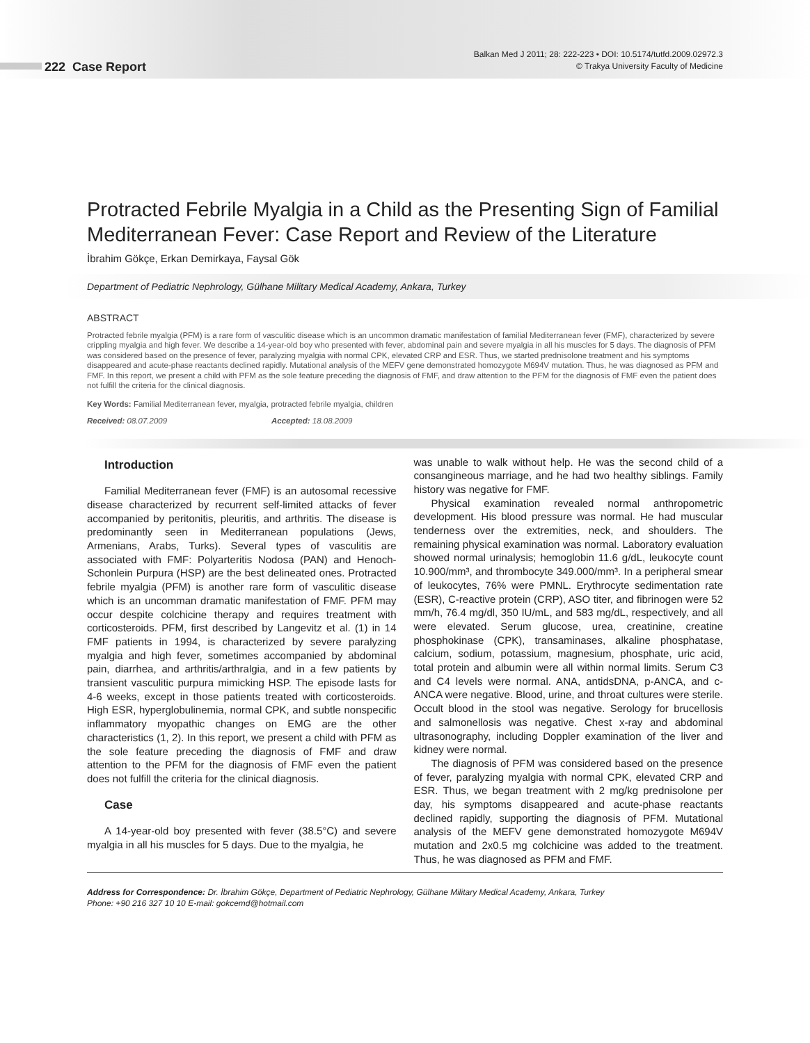222 Case Report
Balkan Med J 2011; 28: 222-223 • DOI: 10.5174/tutfd.2009.02972.3
© Trakya University Faculty of Medicine
Protracted Febrile Myalgia in a Child as the Presenting Sign of Familial Mediterranean Fever: Case Report and Review of the Literature
İbrahim Gökçe, Erkan Demirkaya, Faysal Gök
Department of Pediatric Nephrology, Gülhane Military Medical Academy, Ankara, Turkey
ABSTRACT
Protracted febrile myalgia (PFM) is a rare form of vasculitic disease which is an uncommon dramatic manifestation of familial Mediterranean fever (FMF), characterized by severe crippling myalgia and high fever. We describe a 14-year-old boy who presented with fever, abdominal pain and severe myalgia in all his muscles for 5 days. The diagnosis of PFM was considered based on the presence of fever, paralyzing myalgia with normal CPK, elevated CRP and ESR. Thus, we started prednisolone treatment and his symptoms disappeared and acute-phase reactants declined rapidly. Mutational analysis of the MEFV gene demonstrated homozygote M694V mutation. Thus, he was diagnosed as PFM and FMF. In this report, we present a child with PFM as the sole feature preceding the diagnosis of FMF, and draw attention to the PFM for the diagnosis of FMF even the patient does not fulfill the criteria for the clinical diagnosis.
Key Words: Familial Mediterranean fever, myalgia, protracted febrile myalgia, children
Received: 08.07.2009 Accepted: 18.08.2009
Introduction
Familial Mediterranean fever (FMF) is an autosomal recessive disease characterized by recurrent self-limited attacks of fever accompanied by peritonitis, pleuritis, and arthritis. The disease is predominantly seen in Mediterranean populations (Jews, Armenians, Arabs, Turks). Several types of vasculitis are associated with FMF: Polyarteritis Nodosa (PAN) and Henoch-Schonlein Purpura (HSP) are the best delineated ones. Protracted febrile myalgia (PFM) is another rare form of vasculitic disease which is an uncomman dramatic manifestation of FMF. PFM may occur despite colchicine therapy and requires treatment with corticosteroids. PFM, first described by Langevitz et al. (1) in 14 FMF patients in 1994, is characterized by severe paralyzing myalgia and high fever, sometimes accompanied by abdominal pain, diarrhea, and arthritis/arthralgia, and in a few patients by transient vasculitic purpura mimicking HSP. The episode lasts for 4-6 weeks, except in those patients treated with corticosteroids. High ESR, hyperglobulinemia, normal CPK, and subtle nonspecific inflammatory myopathic changes on EMG are the other characteristics (1, 2). In this report, we present a child with PFM as the sole feature preceding the diagnosis of FMF and draw attention to the PFM for the diagnosis of FMF even the patient does not fulfill the criteria for the clinical diagnosis.
Case
A 14-year-old boy presented with fever (38.5°C) and severe myalgia in all his muscles for 5 days. Due to the myalgia, he
was unable to walk without help. He was the second child of a consangineous marriage, and he had two healthy siblings. Family history was negative for FMF.
Physical examination revealed normal anthropometric development. His blood pressure was normal. He had muscular tenderness over the extremities, neck, and shoulders. The remaining physical examination was normal. Laboratory evaluation showed normal urinalysis; hemoglobin 11.6 g/dL, leukocyte count 10.900/mm³, and thrombocyte 349.000/mm³. In a peripheral smear of leukocytes, 76% were PMNL. Erythrocyte sedimentation rate (ESR), C-reactive protein (CRP), ASO titer, and fibrinogen were 52 mm/h, 76.4 mg/dl, 350 IU/mL, and 583 mg/dL, respectively, and all were elevated. Serum glucose, urea, creatinine, creatine phosphokinase (CPK), transaminases, alkaline phosphatase, calcium, sodium, potassium, magnesium, phosphate, uric acid, total protein and albumin were all within normal limits. Serum C3 and C4 levels were normal. ANA, antidsDNA, p-ANCA, and c-ANCA were negative. Blood, urine, and throat cultures were sterile. Occult blood in the stool was negative. Serology for brucellosis and salmonellosis was negative. Chest x-ray and abdominal ultrasonography, including Doppler examination of the liver and kidney were normal.
The diagnosis of PFM was considered based on the presence of fever, paralyzing myalgia with normal CPK, elevated CRP and ESR. Thus, we began treatment with 2 mg/kg prednisolone per day, his symptoms disappeared and acute-phase reactants declined rapidly, supporting the diagnosis of PFM. Mutational analysis of the MEFV gene demonstrated homozygote M694V mutation and 2x0.5 mg colchicine was added to the treatment. Thus, he was diagnosed as PFM and FMF.
Address for Correspondence: Dr. İbrahim Gökçe, Department of Pediatric Nephrology, Gülhane Military Medical Academy, Ankara, Turkey
Phone: +90 216 327 10 10 E-mail: gokcemd@hotmail.com